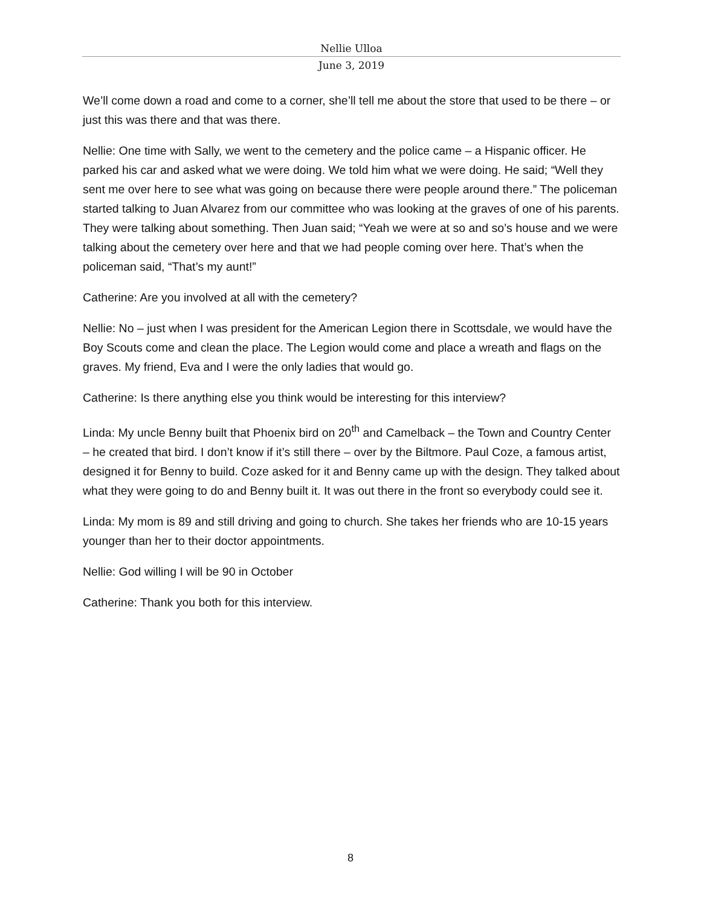Nellie Ulloa
June 3, 2019
We’ll come down a road and come to a corner, she’ll tell me about the store that used to be there – or just this was there and that was there.
Nellie: One time with Sally, we went to the cemetery and the police came – a Hispanic officer. He parked his car and asked what we were doing. We told him what we were doing. He said; “Well they sent me over here to see what was going on because there were people around there.” The policeman started talking to Juan Alvarez from our committee who was looking at the graves of one of his parents. They were talking about something. Then Juan said; “Yeah we were at so and so’s house and we were talking about the cemetery over here and that we had people coming over here. That’s when the policeman said, “That’s my aunt!”
Catherine: Are you involved at all with the cemetery?
Nellie: No – just when I was president for the American Legion there in Scottsdale, we would have the Boy Scouts come and clean the place. The Legion would come and place a wreath and flags on the graves. My friend, Eva and I were the only ladies that would go.
Catherine: Is there anything else you think would be interesting for this interview?
Linda: My uncle Benny built that Phoenix bird on 20<sup>th</sup> and Camelback – the Town and Country Center – he created that bird. I don’t know if it’s still there – over by the Biltmore. Paul Coze, a famous artist, designed it for Benny to build. Coze asked for it and Benny came up with the design. They talked about what they were going to do and Benny built it. It was out there in the front so everybody could see it.
Linda: My mom is 89 and still driving and going to church. She takes her friends who are 10-15 years younger than her to their doctor appointments.
Nellie: God willing I will be 90 in October
Catherine: Thank you both for this interview.
8